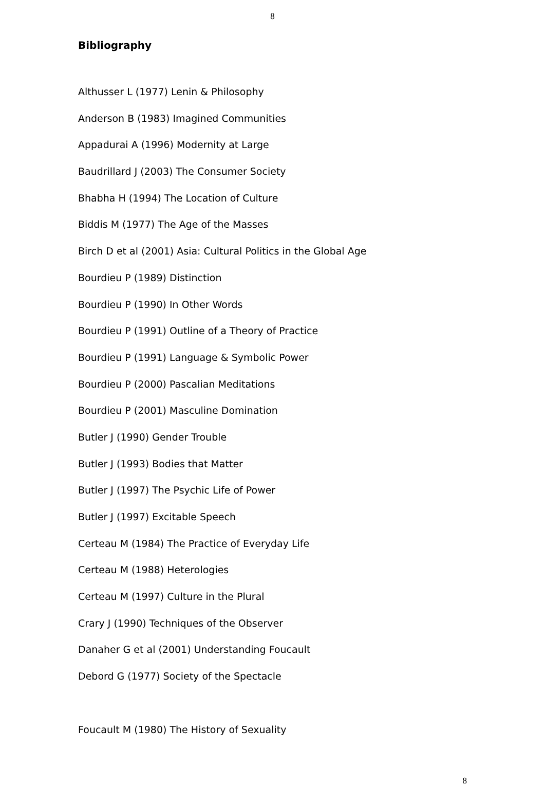8
Bibliography
Althusser L (1977) Lenin & Philosophy
Anderson B (1983) Imagined Communities
Appadurai A (1996) Modernity at Large
Baudrillard J (2003) The Consumer Society
Bhabha H (1994) The Location of Culture
Biddis M (1977) The Age of the Masses
Birch D et al (2001) Asia: Cultural Politics in the Global Age
Bourdieu P (1989) Distinction
Bourdieu P (1990) In Other Words
Bourdieu P (1991) Outline of a Theory of Practice
Bourdieu P (1991) Language & Symbolic Power
Bourdieu P (2000) Pascalian Meditations
Bourdieu P (2001) Masculine Domination
Butler J (1990) Gender Trouble
Butler J (1993) Bodies that Matter
Butler J (1997) The Psychic Life of Power
Butler J (1997) Excitable Speech
Certeau M (1984) The Practice of Everyday Life
Certeau M (1988) Heterologies
Certeau M (1997) Culture in the Plural
Crary J (1990) Techniques of the Observer
Danaher G et al (2001) Understanding Foucault
Debord G (1977) Society of the Spectacle
Foucault M (1980) The History of Sexuality
8